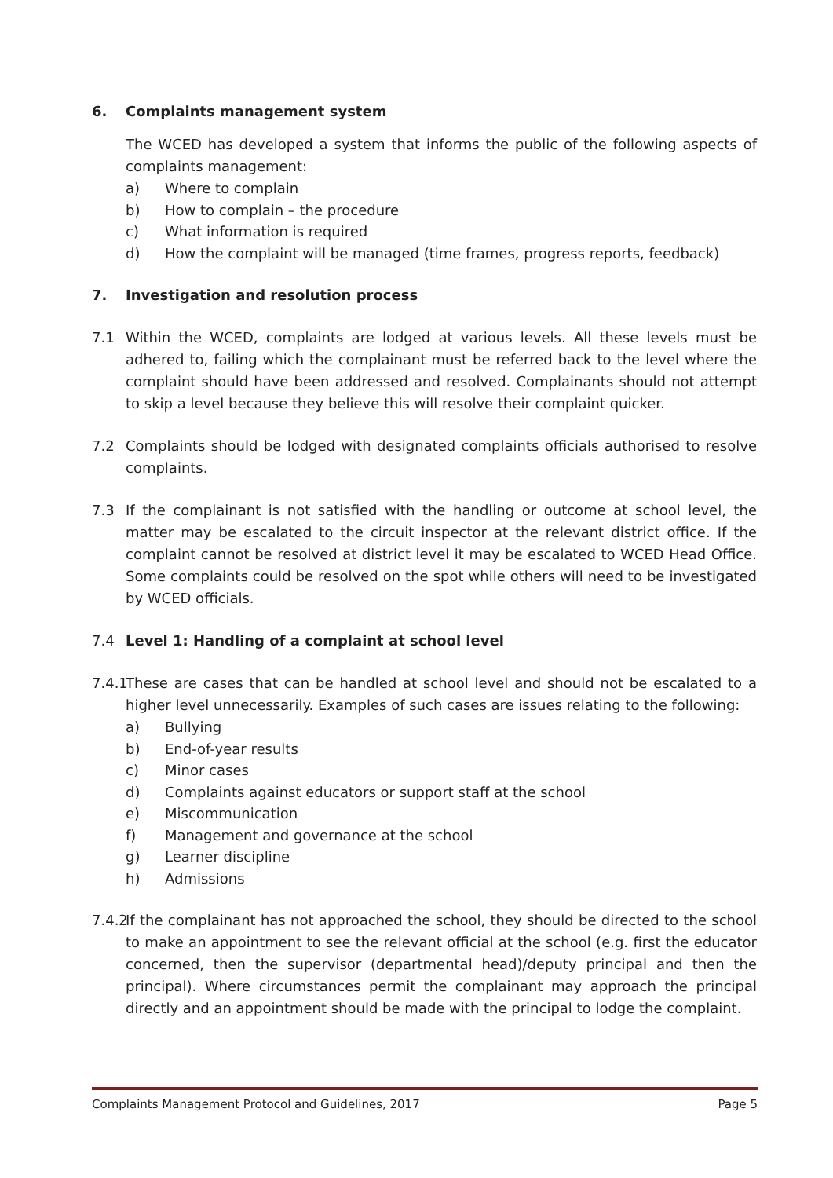6. Complaints management system
The WCED has developed a system that informs the public of the following aspects of complaints management:
a) Where to complain
b) How to complain – the procedure
c) What information is required
d) How the complaint will be managed (time frames, progress reports, feedback)
7. Investigation and resolution process
7.1 Within the WCED, complaints are lodged at various levels. All these levels must be adhered to, failing which the complainant must be referred back to the level where the complaint should have been addressed and resolved. Complainants should not attempt to skip a level because they believe this will resolve their complaint quicker.
7.2 Complaints should be lodged with designated complaints officials authorised to resolve complaints.
7.3 If the complainant is not satisfied with the handling or outcome at school level, the matter may be escalated to the circuit inspector at the relevant district office. If the complaint cannot be resolved at district level it may be escalated to WCED Head Office. Some complaints could be resolved on the spot while others will need to be investigated by WCED officials.
7.4 Level 1: Handling of a complaint at school level
7.4.1
These are cases that can be handled at school level and should not be escalated to a higher level unnecessarily. Examples of such cases are issues relating to the following:
a) Bullying
b) End-of-year results
c) Minor cases
d) Complaints against educators or support staff at the school
e) Miscommunication
f) Management and governance at the school
g) Learner discipline
h) Admissions
7.4.2
If the complainant has not approached the school, they should be directed to the school to make an appointment to see the relevant official at the school (e.g. first the educator concerned, then the supervisor (departmental head)/deputy principal and then the principal). Where circumstances permit the complainant may approach the principal directly and an appointment should be made with the principal to lodge the complaint.
Complaints Management Protocol and Guidelines, 2017 Page 5